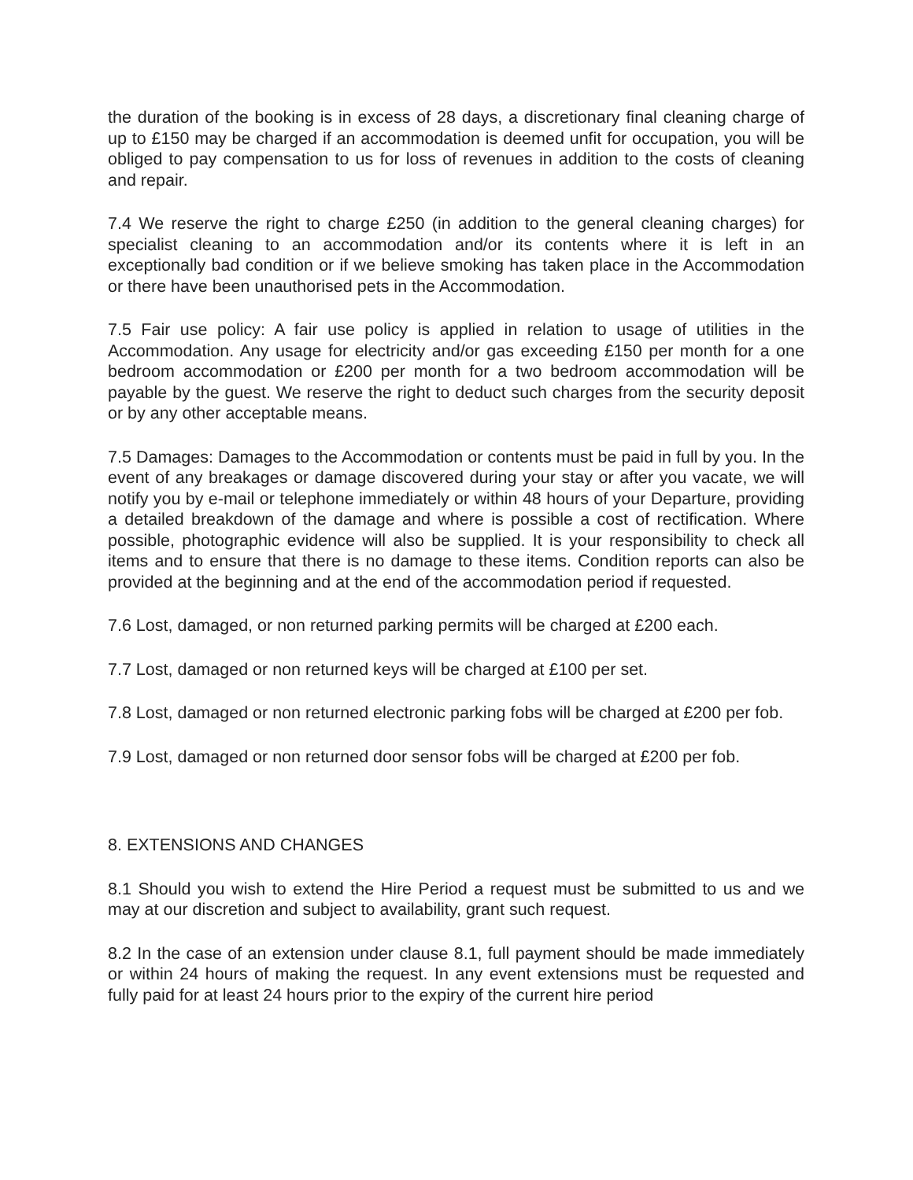the duration of the booking is in excess of 28 days, a discretionary final cleaning charge of up to £150 may be charged if an accommodation is deemed unfit for occupation, you will be obliged to pay compensation to us for loss of revenues in addition to the costs of cleaning and repair.
7.4 We reserve the right to charge £250 (in addition to the general cleaning charges) for specialist cleaning to an accommodation and/or its contents where it is left in an exceptionally bad condition or if we believe smoking has taken place in the Accommodation or there have been unauthorised pets in the Accommodation.
7.5 Fair use policy: A fair use policy is applied in relation to usage of utilities in the Accommodation. Any usage for electricity and/or gas exceeding £150 per month for a one bedroom accommodation or £200 per month for a two bedroom accommodation will be payable by the guest. We reserve the right to deduct such charges from the security deposit or by any other acceptable means.
7.5 Damages: Damages to the Accommodation or contents must be paid in full by you. In the event of any breakages or damage discovered during your stay or after you vacate, we will notify you by e-mail or telephone immediately or within 48 hours of your Departure, providing a detailed breakdown of the damage and where is possible a cost of rectification. Where possible, photographic evidence will also be supplied. It is your responsibility to check all items and to ensure that there is no damage to these items. Condition reports can also be provided at the beginning and at the end of the accommodation period if requested.
7.6 Lost, damaged, or non returned parking permits will be charged at £200 each.
7.7 Lost, damaged or non returned keys will be charged at £100 per set.
7.8 Lost, damaged or non returned electronic parking fobs will be charged at £200 per fob.
7.9 Lost, damaged or non returned door sensor fobs will be charged at £200 per fob.
8. EXTENSIONS AND CHANGES
8.1 Should you wish to extend the Hire Period a request must be submitted to us and we may at our discretion and subject to availability, grant such request.
8.2 In the case of an extension under clause 8.1, full payment should be made immediately or within 24 hours of making the request. In any event extensions must be requested and fully paid for at least 24 hours prior to the expiry of the current hire period